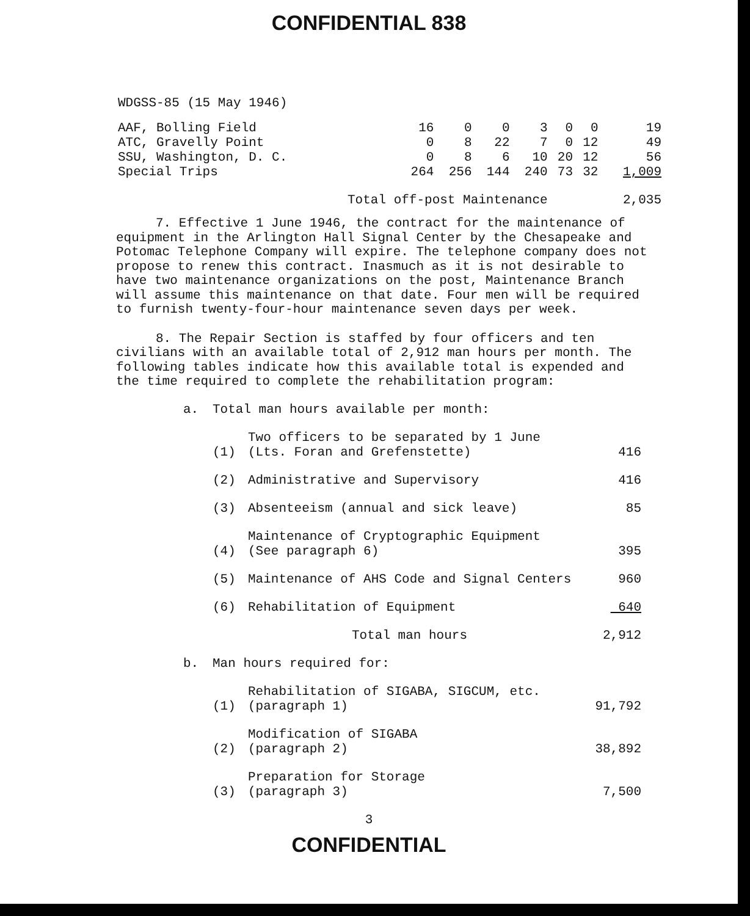CONFIDENTIAL 838
WDGSS-85 (15 May 1946)
| AAF, Bolling Field | 16 | 0 | 0 | 3 | 0 | 0 | 19 |
| ATC, Gravelly Point | 0 | 8 | 22 | 7 | 0 | 12 | 49 |
| SSU, Washington, D. C. | 0 | 8 | 6 | 10 | 20 | 12 | 56 |
| Special Trips | 264 | 256 | 144 | 240 | 73 | 32 | 1,009 |
| Total off-post Maintenance | | | | | 2,035 | | |
7. Effective 1 June 1946, the contract for the maintenance of equipment in the Arlington Hall Signal Center by the Chesapeake and Potomac Telephone Company will expire. The telephone company does not propose to renew this contract. Inasmuch as it is not desirable to have two maintenance organizations on the post, Maintenance Branch will assume this maintenance on that date. Four men will be required to furnish twenty-four-hour maintenance seven days per week.
8. The Repair Section is staffed by four officers and ten civilians with an available total of 2,912 man hours per month. The following tables indicate how this available total is expended and the time required to complete the rehabilitation program:
| a. | Total man hours available per month: | | |
| | (1) | Two officers to be separated by 1 June (Lts. Foran and Grefenstette) | 416 |
| | (2) | Administrative and Supervisory | 416 |
| | (3) | Absenteeism (annual and sick leave) | 85 |
| | (4) | Maintenance of Cryptographic Equipment (See paragraph 6) | 395 |
| | (5) | Maintenance of AHS Code and Signal Centers | 960 |
| | (6) | Rehabilitation of Equipment | 640 |
| | | Total man hours | 2,912 |
| b. | Man hours required for: | | |
| | (1) | Rehabilitation of SIGABA, SIGCUM, etc. (paragraph 1) | 91,792 |
| | (2) | Modification of SIGABA (paragraph 2) | 38,892 |
| | (3) | Preparation for Storage (paragraph 3) | 7,500 |
3
CONFIDENTIAL